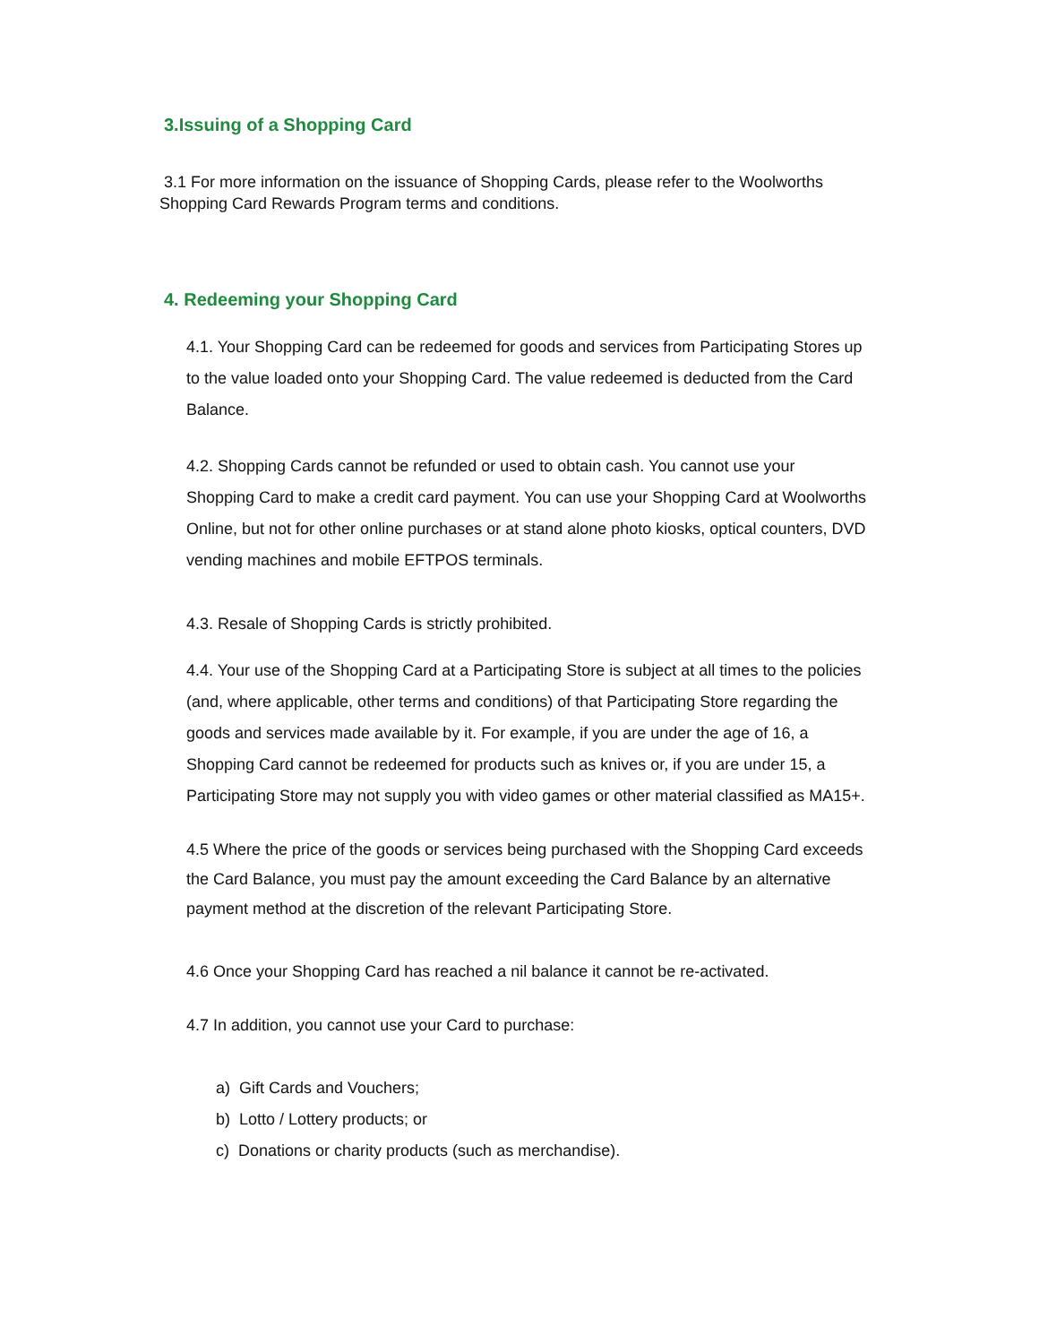3.Issuing of a Shopping Card
3.1 For more information on the issuance of Shopping Cards, please refer to the Woolworths Shopping Card Rewards Program terms and conditions.
4. Redeeming your Shopping Card
4.1. Your Shopping Card can be redeemed for goods and services from Participating Stores up to the value loaded onto your Shopping Card. The value redeemed is deducted from the Card Balance.
4.2. Shopping Cards cannot be refunded or used to obtain cash. You cannot use your Shopping Card to make a credit card payment. You can use your Shopping Card at Woolworths Online, but not for other online purchases or at stand alone photo kiosks, optical counters, DVD vending machines and mobile EFTPOS terminals.
4.3. Resale of Shopping Cards is strictly prohibited.
4.4. Your use of the Shopping Card at a Participating Store is subject at all times to the policies (and, where applicable, other terms and conditions) of that Participating Store regarding the goods and services made available by it. For example, if you are under the age of 16, a Shopping Card cannot be redeemed for products such as knives or, if you are under 15, a Participating Store may not supply you with video games or other material classified as MA15+.
4.5 Where the price of the goods or services being purchased with the Shopping Card exceeds the Card Balance, you must pay the amount exceeding the Card Balance by an alternative payment method at the discretion of the relevant Participating Store.
4.6 Once your Shopping Card has reached a nil balance it cannot be re-activated.
4.7 In addition, you cannot use your Card to purchase:
a) Gift Cards and Vouchers;
b) Lotto / Lottery products; or
c) Donations or charity products (such as merchandise).